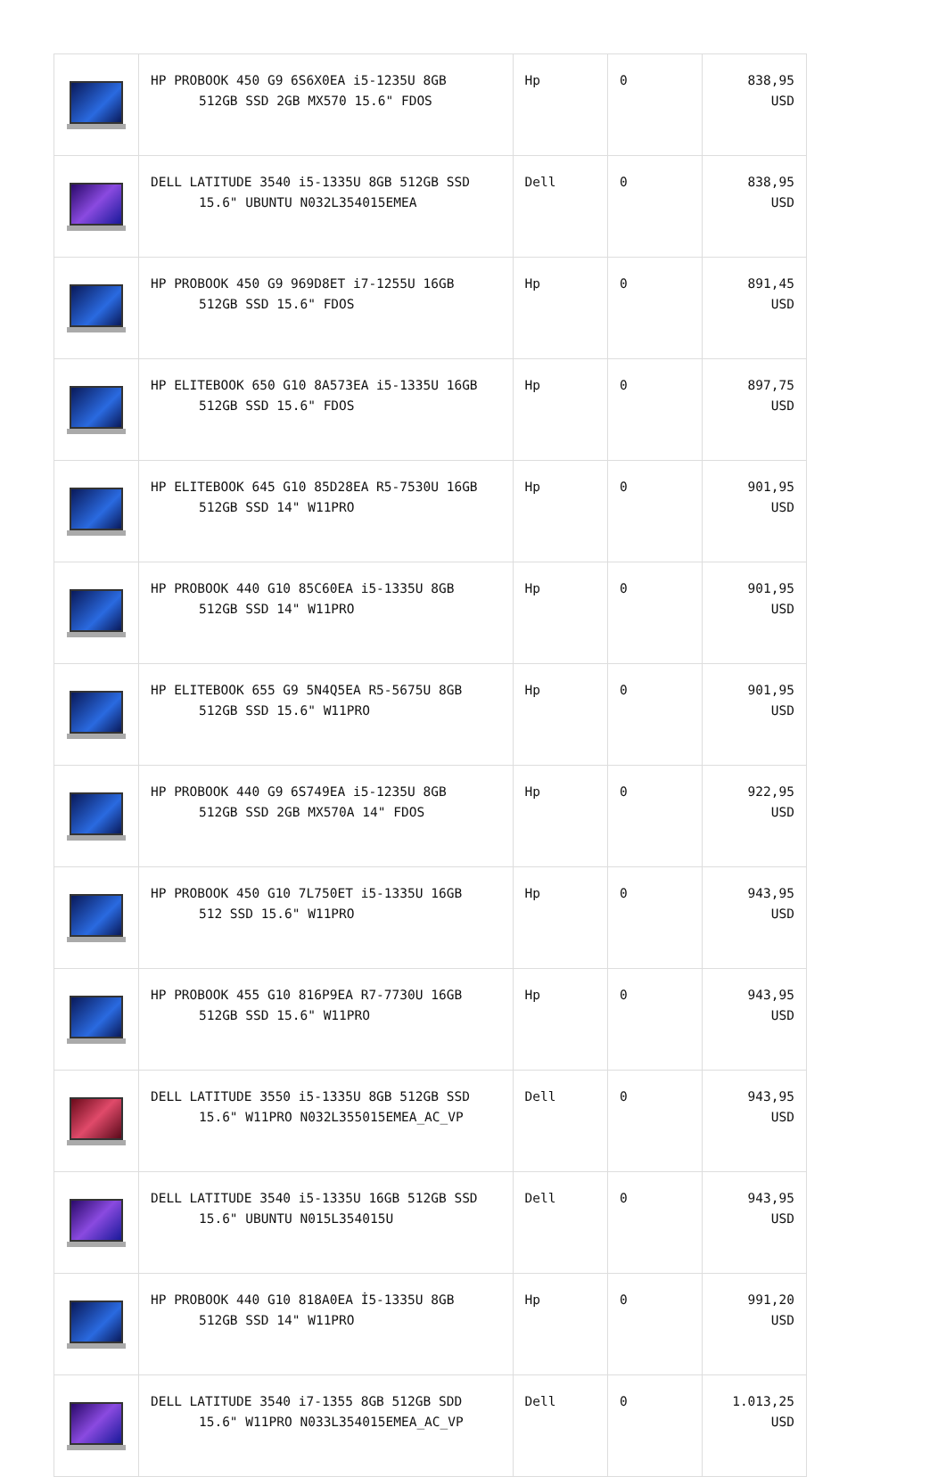| | HP PROBOOK 450 G9 6S6X0EA i5-1235U 8GB 512GB SSD 2GB MX570 15.6" FDOS | Hp | 0 | 838,95 USD |
| | DELL LATITUDE 3540 i5-1335U 8GB 512GB SSD 15.6" UBUNTU N032L354015EMEA | Dell | 0 | 838,95 USD |
| | HP PROBOOK 450 G9 969D8ET i7-1255U 16GB 512GB SSD 15.6" FDOS | Hp | 0 | 891,45 USD |
| | HP ELITEBOOK 650 G10 8A573EA i5-1335U 16GB 512GB SSD 15.6" FDOS | Hp | 0 | 897,75 USD |
| | HP ELITEBOOK 645 G10 85D28EA R5-7530U 16GB 512GB SSD 14" W11PRO | Hp | 0 | 901,95 USD |
| | HP PROBOOK 440 G10 85C60EA i5-1335U 8GB 512GB SSD 14" W11PRO | Hp | 0 | 901,95 USD |
| | HP ELITEBOOK 655 G9 5N4Q5EA R5-5675U 8GB 512GB SSD 15.6" W11PRO | Hp | 0 | 901,95 USD |
| | HP PROBOOK 440 G9 6S749EA i5-1235U 8GB 512GB SSD 2GB MX570A 14" FDOS | Hp | 0 | 922,95 USD |
| | HP PROBOOK 450 G10 7L750ET i5-1335U 16GB 512 SSD 15.6" W11PRO | Hp | 0 | 943,95 USD |
| | HP PROBOOK 455 G10 816P9EA R7-7730U 16GB 512GB SSD 15.6" W11PRO | Hp | 0 | 943,95 USD |
| | DELL LATITUDE 3550 i5-1335U 8GB 512GB SSD 15.6" W11PRO N032L355015EMEA_AC_VP | Dell | 0 | 943,95 USD |
| | DELL LATITUDE 3540 i5-1335U 16GB 512GB SSD 15.6" UBUNTU N015L354015U | Dell | 0 | 943,95 USD |
| | HP PROBOOK 440 G10 818A0EA İ5-1335U 8GB 512GB SSD 14" W11PRO | Hp | 0 | 991,20 USD |
| | DELL LATITUDE 3540 i7-1355 8GB 512GB SDD 15.6" W11PRO N033L354015EMEA_AC_VP | Dell | 0 | 1.013,25 USD |